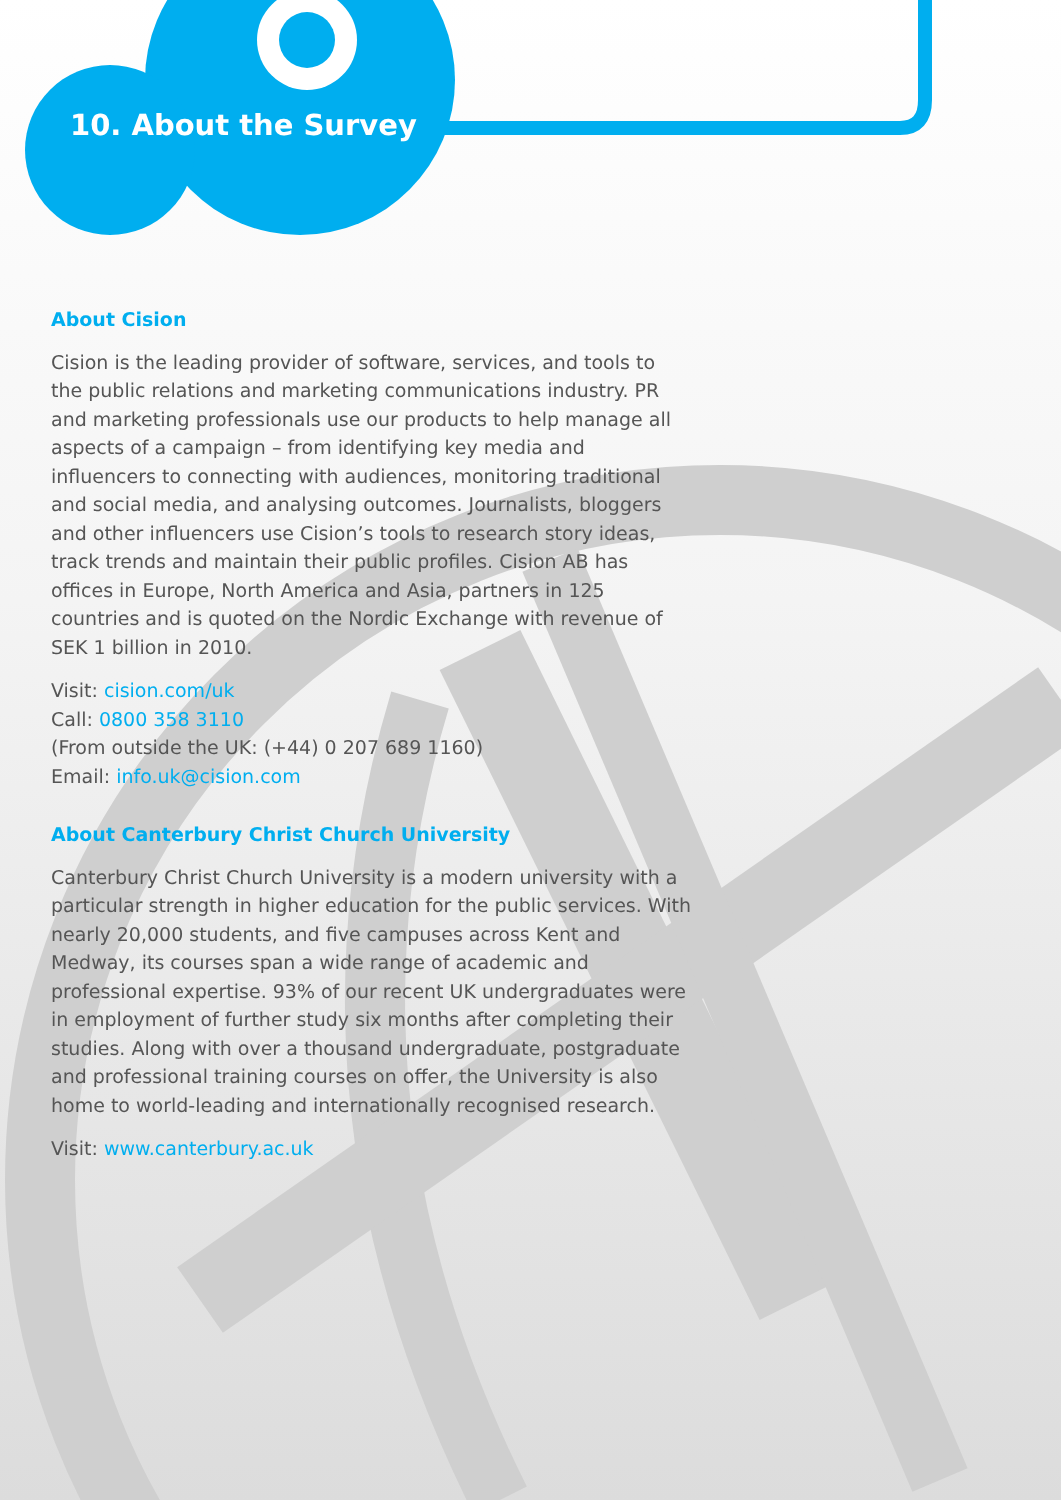10. About the Survey
About Cision
Cision is the leading provider of software, services, and tools to the public relations and marketing communications industry. PR and marketing professionals use our products to help manage all aspects of a campaign – from identifying key media and influencers to connecting with audiences, monitoring traditional and social media, and analysing outcomes. Journalists, bloggers and other influencers use Cision’s tools to research story ideas, track trends and maintain their public profiles. Cision AB has offices in Europe, North America and Asia, partners in 125 countries and is quoted on the Nordic Exchange with revenue of SEK 1 billion in 2010.
Visit: cision.com/uk
Call: 0800 358 3110
(From outside the UK: (+44) 0 207 689 1160)
Email: info.uk@cision.com
About Canterbury Christ Church University
Canterbury Christ Church University is a modern university with a particular strength in higher education for the public services. With nearly 20,000 students, and five campuses across Kent and Medway, its courses span a wide range of academic and professional expertise. 93% of our recent UK undergraduates were in employment of further study six months after completing their studies. Along with over a thousand undergraduate, postgraduate and professional training courses on offer, the University is also home to world-leading and internationally recognised research.
Visit: www.canterbury.ac.uk